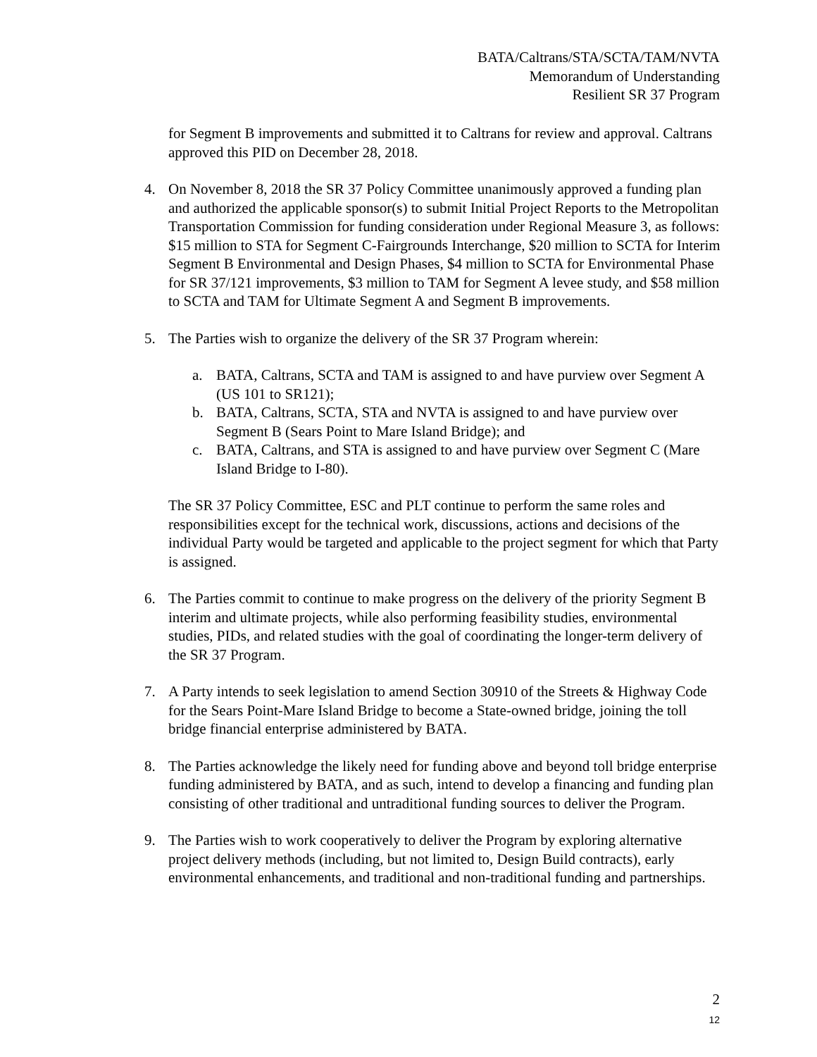BATA/Caltrans/STA/SCTA/TAM/NVTA
Memorandum of Understanding
Resilient SR 37 Program
for Segment B improvements and submitted it to Caltrans for review and approval. Caltrans approved this PID on December 28, 2018.
4. On November 8, 2018 the SR 37 Policy Committee unanimously approved a funding plan and authorized the applicable sponsor(s) to submit Initial Project Reports to the Metropolitan Transportation Commission for funding consideration under Regional Measure 3, as follows: $15 million to STA for Segment C-Fairgrounds Interchange, $20 million to SCTA for Interim Segment B Environmental and Design Phases, $4 million to SCTA for Environmental Phase for SR 37/121 improvements, $3 million to TAM for Segment A levee study, and $58 million to SCTA and TAM for Ultimate Segment A and Segment B improvements.
5. The Parties wish to organize the delivery of the SR 37 Program wherein:
a. BATA, Caltrans, SCTA and TAM is assigned to and have purview over Segment A (US 101 to SR121);
b. BATA, Caltrans, SCTA, STA and NVTA is assigned to and have purview over Segment B (Sears Point to Mare Island Bridge); and
c. BATA, Caltrans, and STA is assigned to and have purview over Segment C (Mare Island Bridge to I-80).
The SR 37 Policy Committee, ESC and PLT continue to perform the same roles and responsibilities except for the technical work, discussions, actions and decisions of the individual Party would be targeted and applicable to the project segment for which that Party is assigned.
6. The Parties commit to continue to make progress on the delivery of the priority Segment B interim and ultimate projects, while also performing feasibility studies, environmental studies, PIDs, and related studies with the goal of coordinating the longer-term delivery of the SR 37 Program.
7. A Party intends to seek legislation to amend Section 30910 of the Streets & Highway Code for the Sears Point-Mare Island Bridge to become a State-owned bridge, joining the toll bridge financial enterprise administered by BATA.
8. The Parties acknowledge the likely need for funding above and beyond toll bridge enterprise funding administered by BATA, and as such, intend to develop a financing and funding plan consisting of other traditional and untraditional funding sources to deliver the Program.
9. The Parties wish to work cooperatively to deliver the Program by exploring alternative project delivery methods (including, but not limited to, Design Build contracts), early environmental enhancements, and traditional and non-traditional funding and partnerships.
2
12